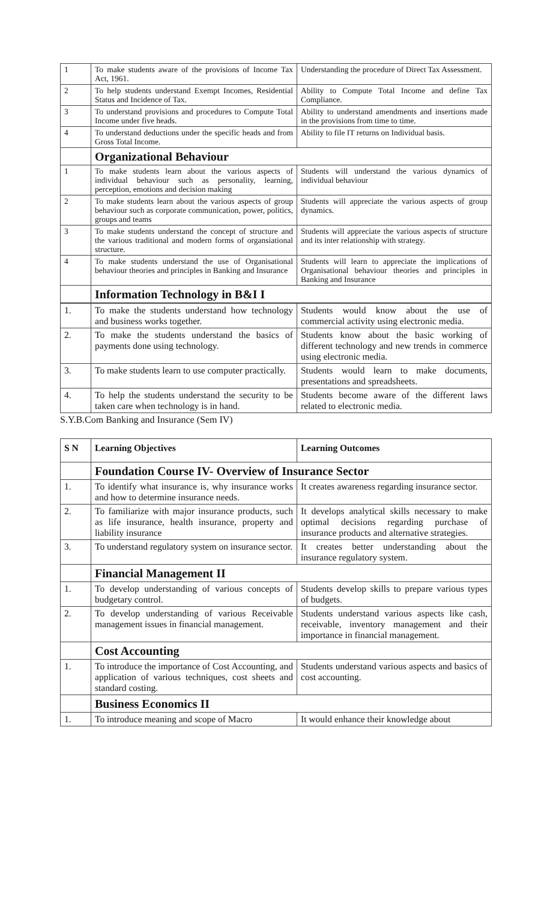| 1 | To make students aware of the provisions of Income Tax Act, 1961. | Understanding the procedure of Direct Tax Assessment. |
| 2 | To help students understand Exempt Incomes, Residential Status and Incidence of Tax. | Ability to Compute Total Income and define Tax Compliance. |
| 3 | To understand provisions and procedures to Compute Total Income under five heads. | Ability to understand amendments and insertions made in the provisions from time to time. |
| 4 | To understand deductions under the specific heads and from Gross Total Income. | Ability to file IT returns on Individual basis. |
| | Organizational Behaviour | |
| 1 | To make students learn about the various aspects of individual behaviour such as personality, learning, perception, emotions and decision making | Students will understand the various dynamics of individual behaviour |
| 2 | To make students learn about the various aspects of group behaviour such as corporate communication, power, politics, groups and teams | Students will appreciate the various aspects of group dynamics. |
| 3 | To make students understand the concept of structure and the various traditional and modern forms of organsiational structure. | Students will appreciate the various aspects of structure and its inter relationship with strategy. |
| 4 | To make students understand the use of Organisational behaviour theories and principles in Banking and Insurance | Students will learn to appreciate the implications of Organisational behaviour theories and principles in Banking and Insurance |
| | Information Technology in B&I I | |
| 1. | To make the students understand how technology and business works together. | Students would know about the use of commercial activity using electronic media. |
| 2. | To make the students understand the basics of payments done using technology. | Students know about the basic working of different technology and new trends in commerce using electronic media. |
| 3. | To make students learn to use computer practically. | Students would learn to make documents, presentations and spreadsheets. |
| 4. | To help the students understand the security to be taken care when technology is in hand. | Students become aware of the different laws related to electronic media. |
S.Y.B.Com Banking and Insurance (Sem IV)
| S N | Learning Objectives | Learning Outcomes |
| --- | --- | --- |
| | Foundation Course IV- Overview of Insurance Sector | |
| 1. | To identify what insurance is, why insurance works and how to determine insurance needs. | It creates awareness regarding insurance sector. |
| 2. | To familiarize with major insurance products, such as life insurance, health insurance, property and liability insurance | It develops analytical skills necessary to make optimal decisions regarding purchase of insurance products and alternative strategies. |
| 3. | To understand regulatory system on insurance sector. | It creates better understanding about the insurance regulatory system. |
| | Financial Management II | |
| 1. | To develop understanding of various concepts of budgetary control. | Students develop skills to prepare various types of budgets. |
| 2. | To develop understanding of various Receivable management issues in financial management. | Students understand various aspects like cash, receivable, inventory management and their importance in financial management. |
| | Cost Accounting | |
| 1. | To introduce the importance of Cost Accounting, and application of various techniques, cost sheets and standard costing. | Students understand various aspects and basics of cost accounting. |
| | Business Economics II | |
| 1. | To introduce meaning and scope of Macro | It would enhance their knowledge about |